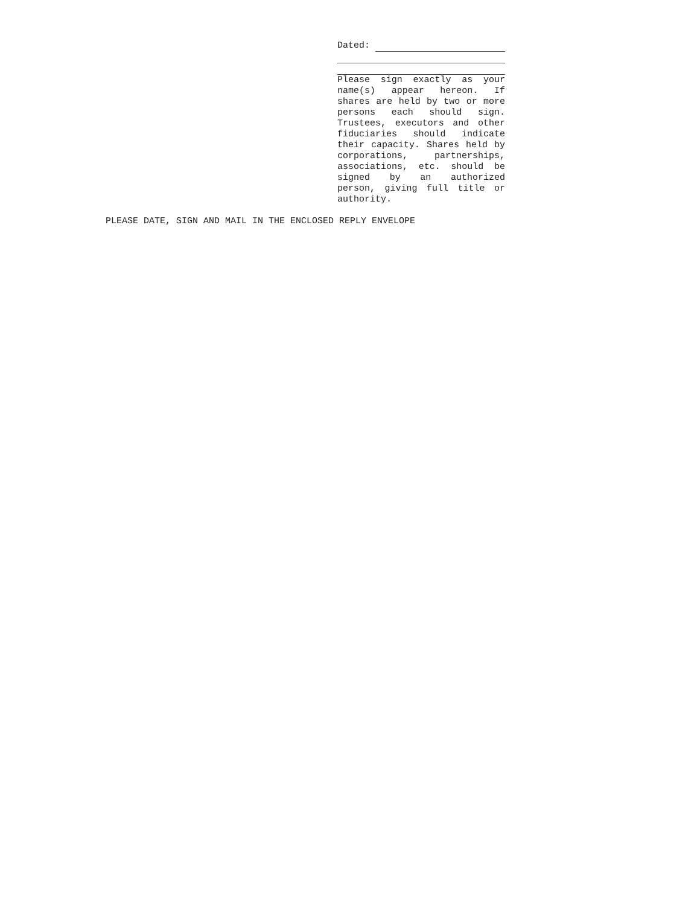Dated:
Please sign exactly as your name(s) appear hereon. If shares are held by two or more persons each should sign. Trustees, executors and other fiduciaries should indicate their capacity. Shares held by corporations, partnerships, associations, etc. should be signed by an authorized person, giving full title or authority.
PLEASE DATE, SIGN AND MAIL IN THE ENCLOSED REPLY ENVELOPE